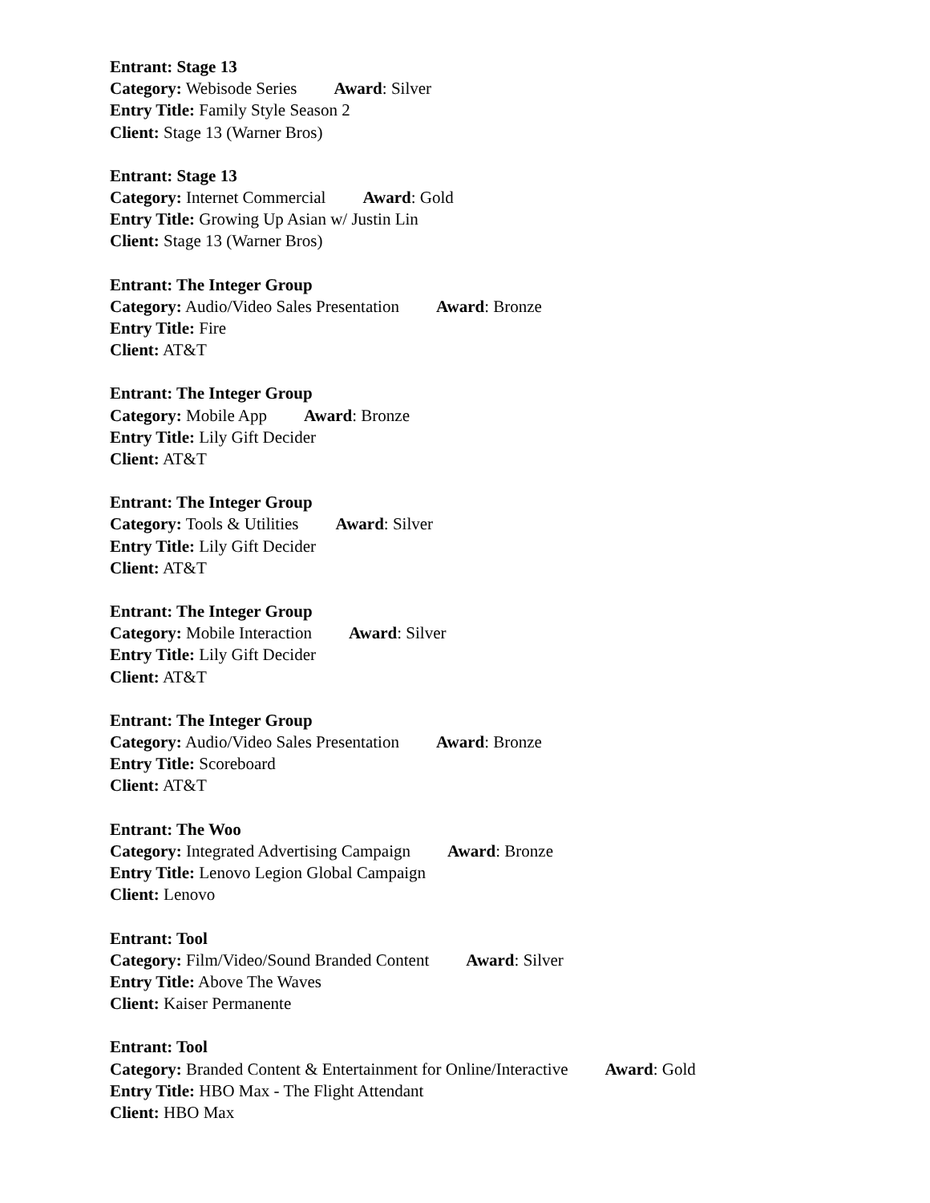Entrant: Stage 13
Category: Webisode Series Award: Silver
Entry Title: Family Style Season 2
Client: Stage 13 (Warner Bros)
Entrant: Stage 13
Category: Internet Commercial Award: Gold
Entry Title: Growing Up Asian w/ Justin Lin
Client: Stage 13 (Warner Bros)
Entrant: The Integer Group
Category: Audio/Video Sales Presentation Award: Bronze
Entry Title: Fire
Client: AT&T
Entrant: The Integer Group
Category: Mobile App Award: Bronze
Entry Title: Lily Gift Decider
Client: AT&T
Entrant: The Integer Group
Category: Tools & Utilities Award: Silver
Entry Title: Lily Gift Decider
Client: AT&T
Entrant: The Integer Group
Category: Mobile Interaction Award: Silver
Entry Title: Lily Gift Decider
Client: AT&T
Entrant: The Integer Group
Category: Audio/Video Sales Presentation Award: Bronze
Entry Title: Scoreboard
Client: AT&T
Entrant: The Woo
Category: Integrated Advertising Campaign Award: Bronze
Entry Title: Lenovo Legion Global Campaign
Client: Lenovo
Entrant: Tool
Category: Film/Video/Sound Branded Content Award: Silver
Entry Title: Above The Waves
Client: Kaiser Permanente
Entrant: Tool
Category: Branded Content & Entertainment for Online/Interactive Award: Gold
Entry Title: HBO Max - The Flight Attendant
Client: HBO Max